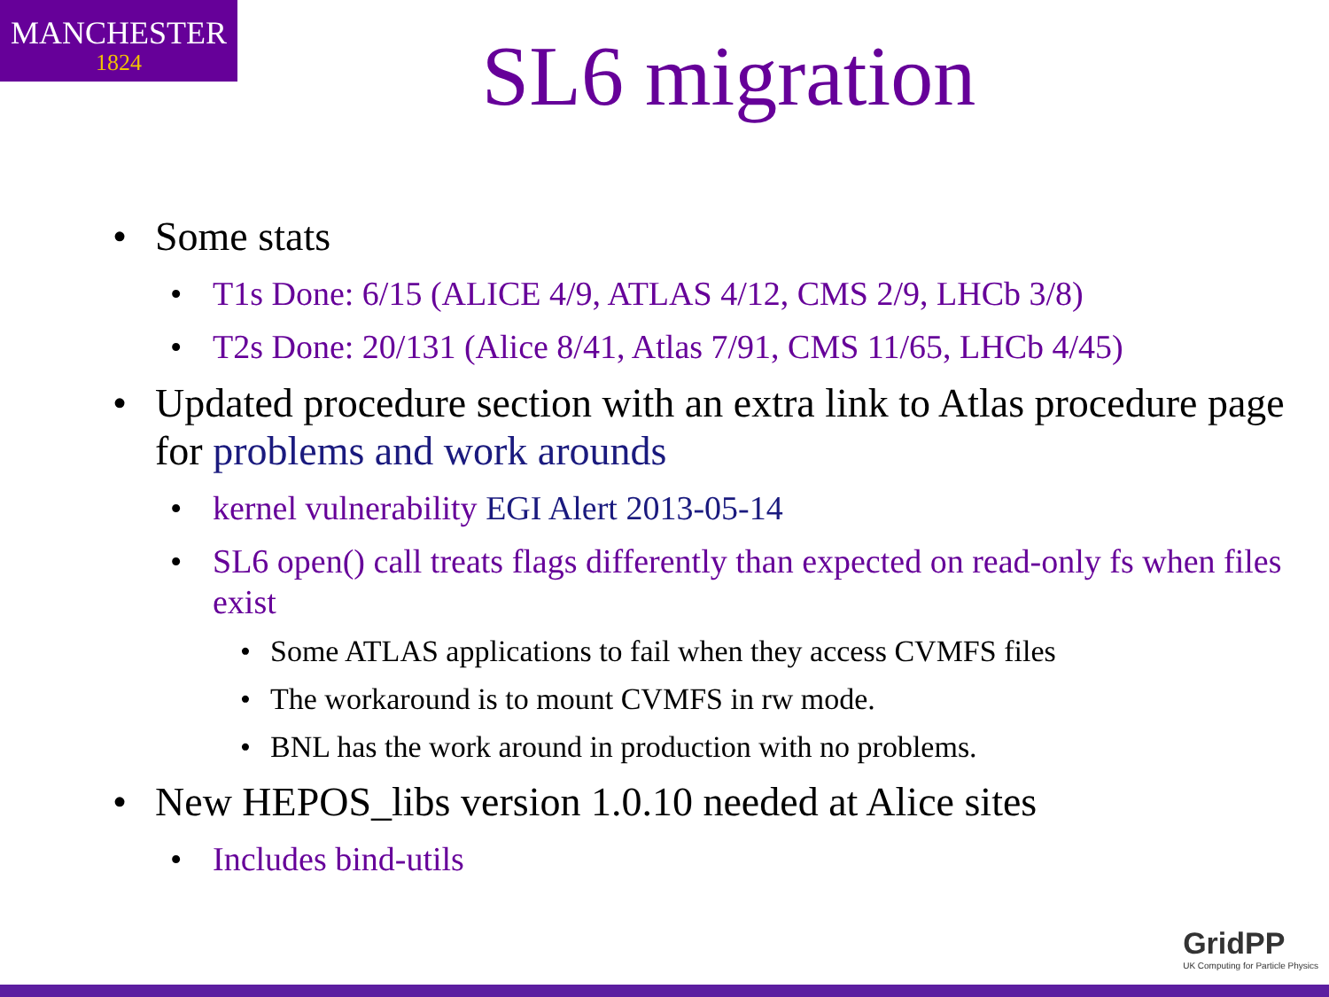MANCHESTER
1824
SL6 migration
Some stats
T1s Done: 6/15 (ALICE 4/9, ATLAS 4/12, CMS 2/9, LHCb 3/8)
T2s Done: 20/131 (Alice 8/41, Atlas 7/91, CMS 11/65, LHCb 4/45)
Updated procedure section with an extra link to Atlas procedure page for problems and work arounds
kernel vulnerability EGI Alert 2013-05-14
SL6 open() call treats flags differently than expected on read-only fs when files exist
Some ATLAS applications to fail when they access CVMFS files
The workaround is to mount CVMFS in rw mode.
BNL has the work around in production with no problems.
New HEPOS_libs version 1.0.10 needed at Alice sites
Includes bind-utils
GridPP
UK Computing for Particle Physics